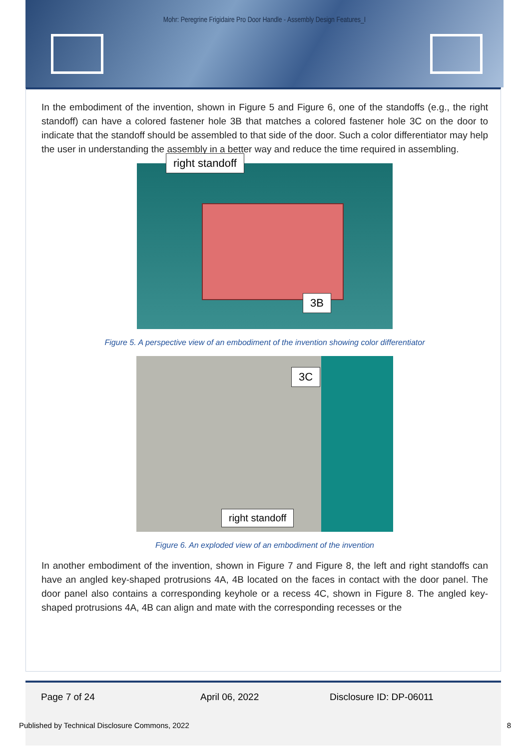Mohr: Peregrine Frigidaire Pro Door Handle - Assembly Design Features_I
In the embodiment of the invention, shown in Figure 5 and Figure 6, one of the standoffs (e.g., the right standoff) can have a colored fastener hole 3B that matches a colored fastener hole 3C on the door to indicate that the standoff should be assembled to that side of the door. Such a color differentiator may help the user in understanding the assembly in a better way and reduce the time required in assembling.
right standoff
3B
Figure 5. A perspective view of an embodiment of the invention showing color differentiator
3C
right standoff
Figure 6. An exploded view of an embodiment of the invention
In another embodiment of the invention, shown in Figure 7 and Figure 8, the left and right standoffs can have an angled key-shaped protrusions 4A, 4B located on the faces in contact with the door panel. The door panel also contains a corresponding keyhole or a recess 4C, shown in Figure 8. The angled key-shaped protrusions 4A, 4B can align and mate with the corresponding recesses or the
Page 7 of 24 April 06, 2022 Disclosure ID: DP-06011
Published by Technical Disclosure Commons, 2022
8